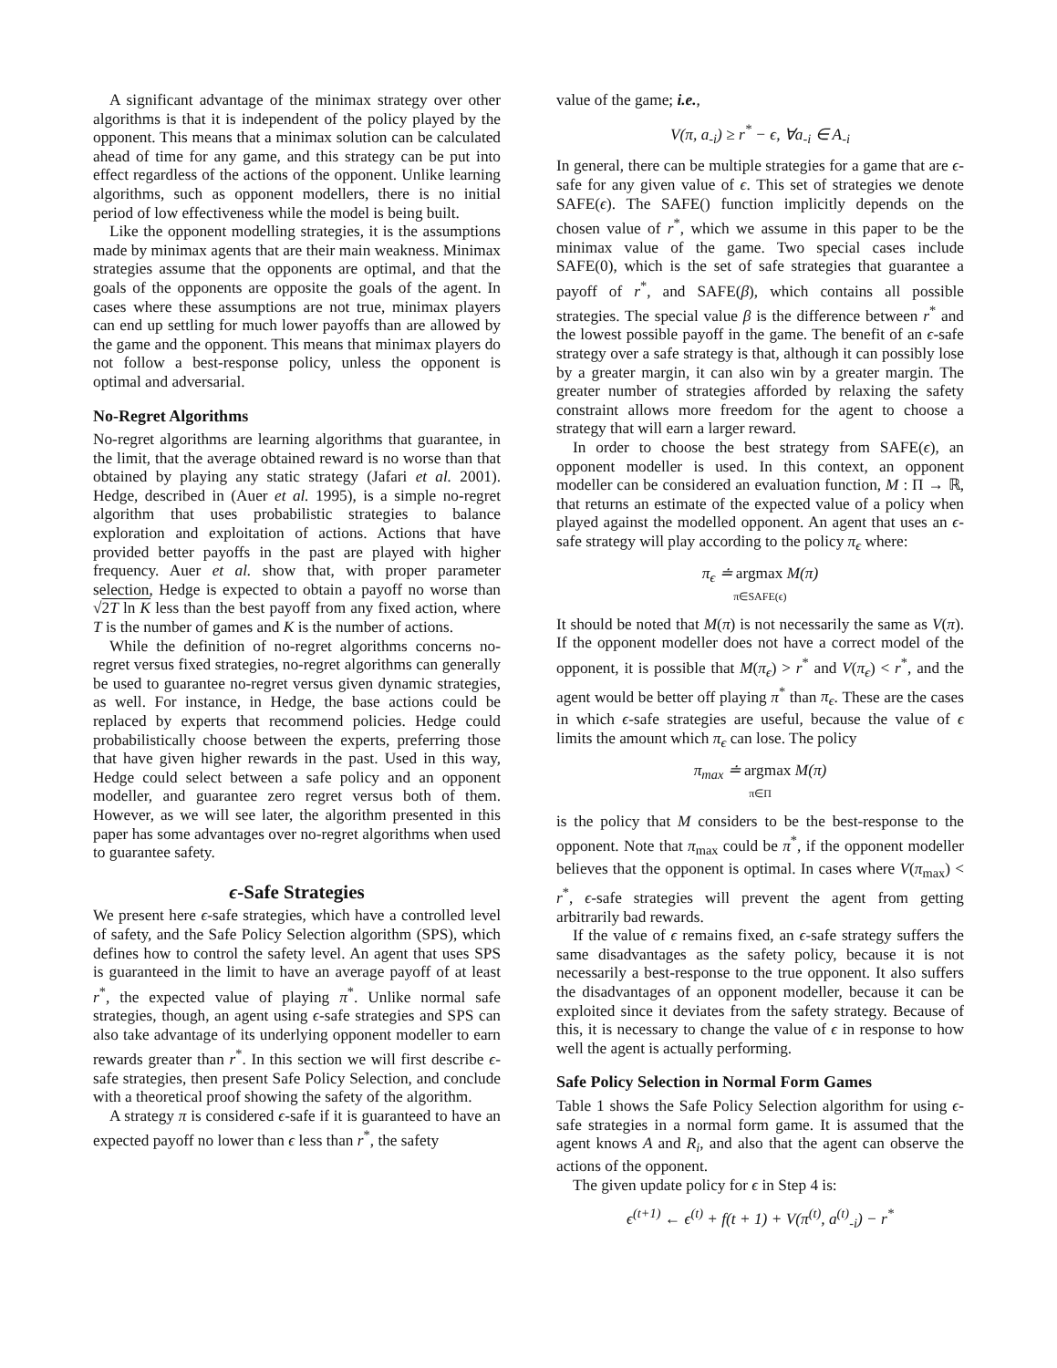A significant advantage of the minimax strategy over other algorithms is that it is independent of the policy played by the opponent. This means that a minimax solution can be calculated ahead of time for any game, and this strategy can be put into effect regardless of the actions of the opponent. Unlike learning algorithms, such as opponent modellers, there is no initial period of low effectiveness while the model is being built.
Like the opponent modelling strategies, it is the assumptions made by minimax agents that are their main weakness. Minimax strategies assume that the opponents are optimal, and that the goals of the opponents are opposite the goals of the agent. In cases where these assumptions are not true, minimax players can end up settling for much lower payoffs than are allowed by the game and the opponent. This means that minimax players do not follow a best-response policy, unless the opponent is optimal and adversarial.
No-Regret Algorithms
No-regret algorithms are learning algorithms that guarantee, in the limit, that the average obtained reward is no worse than that obtained by playing any static strategy (Jafari et al. 2001). Hedge, described in (Auer et al. 1995), is a simple no-regret algorithm that uses probabilistic strategies to balance exploration and exploitation of actions. Actions that have provided better payoffs in the past are played with higher frequency. Auer et al. show that, with proper parameter selection, Hedge is expected to obtain a payoff no worse than √2T ln K less than the best payoff from any fixed action, where T is the number of games and K is the number of actions.
While the definition of no-regret algorithms concerns no-regret versus fixed strategies, no-regret algorithms can generally be used to guarantee no-regret versus given dynamic strategies, as well. For instance, in Hedge, the base actions could be replaced by experts that recommend policies. Hedge could probabilistically choose between the experts, preferring those that have given higher rewards in the past. Used in this way, Hedge could select between a safe policy and an opponent modeller, and guarantee zero regret versus both of them. However, as we will see later, the algorithm presented in this paper has some advantages over no-regret algorithms when used to guarantee safety.
ϵ-Safe Strategies
We present here ϵ-safe strategies, which have a controlled level of safety, and the Safe Policy Selection algorithm (SPS), which defines how to control the safety level. An agent that uses SPS is guaranteed in the limit to have an average payoff of at least r<sup>*</sup>, the expected value of playing π<sup>*</sup>. Unlike normal safe strategies, though, an agent using ϵ-safe strategies and SPS can also take advantage of its underlying opponent modeller to earn rewards greater than r<sup>*</sup>. In this section we will first describe ϵ-safe strategies, then present Safe Policy Selection, and conclude with a theoretical proof showing the safety of the algorithm.
A strategy π is considered ϵ-safe if it is guaranteed to have an expected payoff no lower than ϵ less than r<sup>*</sup>, the safety
value of the game; i.e.,
V(π, a<sub>-i</sub>) ≥ r<sup>*</sup> − ϵ, ∀a<sub>-i</sub> ∈ A<sub>-i</sub>
In general, there can be multiple strategies for a game that are ϵ-safe for any given value of ϵ. This set of strategies we denote SAFE(ϵ). The SAFE() function implicitly depends on the chosen value of r<sup>*</sup>, which we assume in this paper to be the minimax value of the game. Two special cases include SAFE(0), which is the set of safe strategies that guarantee a payoff of r<sup>*</sup>, and SAFE(β), which contains all possible strategies. The special value β is the difference between r<sup>*</sup> and the lowest possible payoff in the game. The benefit of an ϵ-safe strategy over a safe strategy is that, although it can possibly lose by a greater margin, it can also win by a greater margin. The greater number of strategies afforded by relaxing the safety constraint allows more freedom for the agent to choose a strategy that will earn a larger reward.
In order to choose the best strategy from SAFE(ϵ), an opponent modeller is used. In this context, an opponent modeller can be considered an evaluation function, M : Π → ℝ, that returns an estimate of the expected value of a policy when played against the modelled opponent. An agent that uses an ϵ-safe strategy will play according to the policy π<sub>ϵ</sub> where:
π<sub>ϵ</sub> ≐ argmax M(π)
π∈SAFE(ϵ)
It should be noted that M(π) is not necessarily the same as V(π). If the opponent modeller does not have a correct model of the opponent, it is possible that M(π<sub>ϵ</sub>) > r<sup>*</sup> and V(π<sub>ϵ</sub>) < r<sup>*</sup>, and the agent would be better off playing π<sup>*</sup> than π<sub>ϵ</sub>. These are the cases in which ϵ-safe strategies are useful, because the value of ϵ limits the amount which π<sub>ϵ</sub> can lose. The policy
π<sub>max</sub> ≐ argmax M(π)
π∈Π
is the policy that M considers to be the best-response to the opponent. Note that π<sub>max</sub> could be π<sup>*</sup>, if the opponent modeller believes that the opponent is optimal. In cases where V(π<sub>max</sub>) < r<sup>*</sup>, ϵ-safe strategies will prevent the agent from getting arbitrarily bad rewards.
If the value of ϵ remains fixed, an ϵ-safe strategy suffers the same disadvantages as the safety policy, because it is not necessarily a best-response to the true opponent. It also suffers the disadvantages of an opponent modeller, because it can be exploited since it deviates from the safety strategy. Because of this, it is necessary to change the value of ϵ in response to how well the agent is actually performing.
Safe Policy Selection in Normal Form Games
Table 1 shows the Safe Policy Selection algorithm for using ϵ-safe strategies in a normal form game. It is assumed that the agent knows A and R<sub>i</sub>, and also that the agent can observe the actions of the opponent.
The given update policy for ϵ in Step 4 is:
ϵ<sup>(t+1)</sup> ← ϵ<sup>(t)</sup> + f(t + 1) + V(π<sup>(t)</sup>, a<sup>(t)</sup><sub>-i</sub>) − r<sup>*</sup>